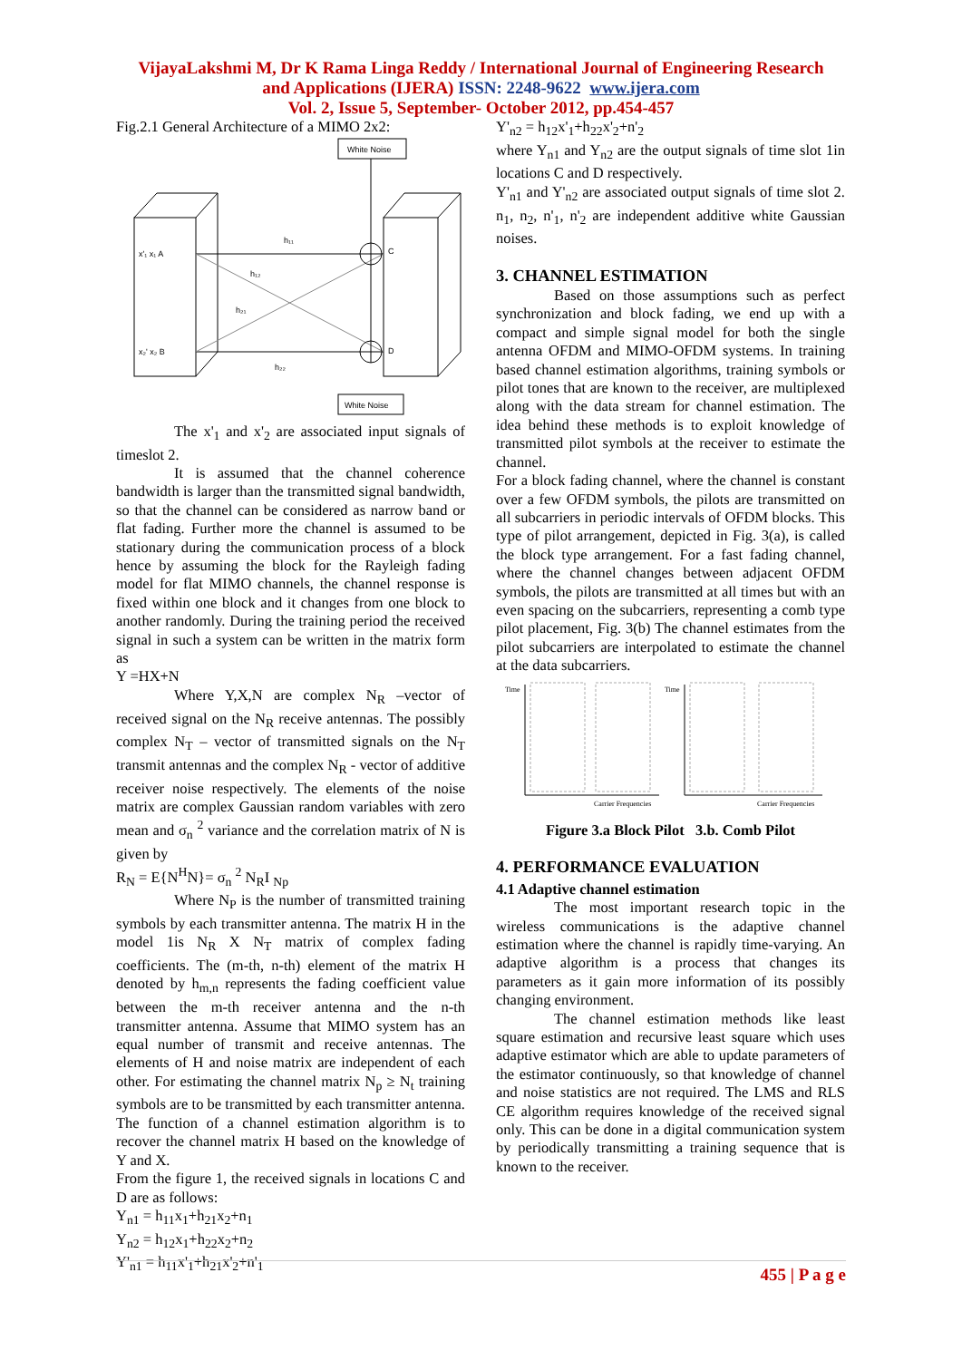VijayaLakshmi M, Dr K Rama Linga Reddy / International Journal of Engineering Research
and Applications (IJERA) ISSN: 2248-9622 www.ijera.com
Vol. 2, Issue 5, September- October 2012, pp.454-457
Fig.2.1 General Architecture of a MIMO 2x2:
White Noise
White Noise
x'₁ x₁ A
x₂' x₂ B
C
D
h₁₁
h₁₂
h₂₁
h₂₂
The x'<sub>1</sub> and x'<sub>2</sub> are associated input signals of timeslot 2.
It is assumed that the channel coherence bandwidth is larger than the transmitted signal bandwidth, so that the channel can be considered as narrow band or flat fading. Further more the channel is assumed to be stationary during the communication process of a block hence by assuming the block for the Rayleigh fading model for flat MIMO channels, the channel response is fixed within one block and it changes from one block to another randomly. During the training period the received signal in such a system can be written in the matrix form as
Y =HX+N
Where Y,X,N are complex N<sub>R</sub> –vector of received signal on the N<sub>R</sub> receive antennas. The possibly complex N<sub>T</sub> – vector of transmitted signals on the N<sub>T</sub> transmit antennas and the complex N<sub>R</sub> - vector of additive receiver noise respectively. The elements of the noise matrix are complex Gaussian random variables with zero mean and σ<sub>n</sub> <sup>2</sup> variance and the correlation matrix of N is given by
R<sub>N</sub> = E{N<sup>H</sup>N}= σ<sub>n</sub> <sup>2</sup> N<sub>R</sub>I <sub>Np</sub>
Where N<sub>P</sub> is the number of transmitted training symbols by each transmitter antenna. The matrix H in the model 1is N<sub>R</sub> X N<sub>T</sub> matrix of complex fading coefficients. The (m-th, n-th) element of the matrix H denoted by h<sub>m,n</sub> represents the fading coefficient value between the m-th receiver antenna and the n-th transmitter antenna. Assume that MIMO system has an equal number of transmit and receive antennas. The elements of H and noise matrix are independent of each other. For estimating the channel matrix N<sub>p</sub> ≥ N<sub>t</sub> training symbols are to be transmitted by each transmitter antenna. The function of a channel estimation algorithm is to recover the channel matrix H based on the knowledge of Y and X.
From the figure 1, the received signals in locations C and D are as follows:
Y<sub>n1</sub> = h<sub>11</sub>x<sub>1</sub>+h<sub>21</sub>x<sub>2</sub>+n<sub>1</sub>
Y<sub>n2</sub> = h<sub>12</sub>x<sub>1</sub>+h<sub>22</sub>x<sub>2</sub>+n<sub>2</sub>
Y'<sub>n1</sub> = h<sub>11</sub>x'<sub>1</sub>+h<sub>21</sub>x'<sub>2</sub>+n'<sub>1</sub>
Y'<sub>n2</sub> = h<sub>12</sub>x'<sub>1</sub>+h<sub>22</sub>x'<sub>2</sub>+n'<sub>2</sub>
where Y<sub>n1</sub> and Y<sub>n2</sub> are the output signals of time slot 1in locations C and D respectively.
Y'<sub>n1</sub> and Y'<sub>n2</sub> are associated output signals of time slot 2. n<sub>1</sub>, n<sub>2</sub>, n'<sub>1</sub>, n'<sub>2</sub> are independent additive white Gaussian noises.
3. CHANNEL ESTIMATION
Based on those assumptions such as perfect synchronization and block fading, we end up with a compact and simple signal model for both the single antenna OFDM and MIMO-OFDM systems. In training based channel estimation algorithms, training symbols or pilot tones that are known to the receiver, are multiplexed along with the data stream for channel estimation. The idea behind these methods is to exploit knowledge of transmitted pilot symbols at the receiver to estimate the channel.
For a block fading channel, where the channel is constant over a few OFDM symbols, the pilots are transmitted on all subcarriers in periodic intervals of OFDM blocks. This type of pilot arrangement, depicted in Fig. 3(a), is called the block type arrangement. For a fast fading channel, where the channel changes between adjacent OFDM symbols, the pilots are transmitted at all times but with an even spacing on the subcarriers, representing a comb type pilot placement, Fig. 3(b) The channel estimates from the pilot subcarriers are interpolated to estimate the channel at the data subcarriers.
Time
Carrier Frequencies
Time
Carrier Frequencies
Figure 3.a Block Pilot 3.b. Comb Pilot
4. PERFORMANCE EVALUATION
4.1 Adaptive channel estimation
The most important research topic in the wireless communications is the adaptive channel estimation where the channel is rapidly time-varying. An adaptive algorithm is a process that changes its parameters as it gain more information of its possibly changing environment.
The channel estimation methods like least square estimation and recursive least square which uses adaptive estimator which are able to update parameters of the estimator continuously, so that knowledge of channel and noise statistics are not required. The LMS and RLS CE algorithm requires knowledge of the received signal only. This can be done in a digital communication system by periodically transmitting a training sequence that is known to the receiver.
455 | P a g e